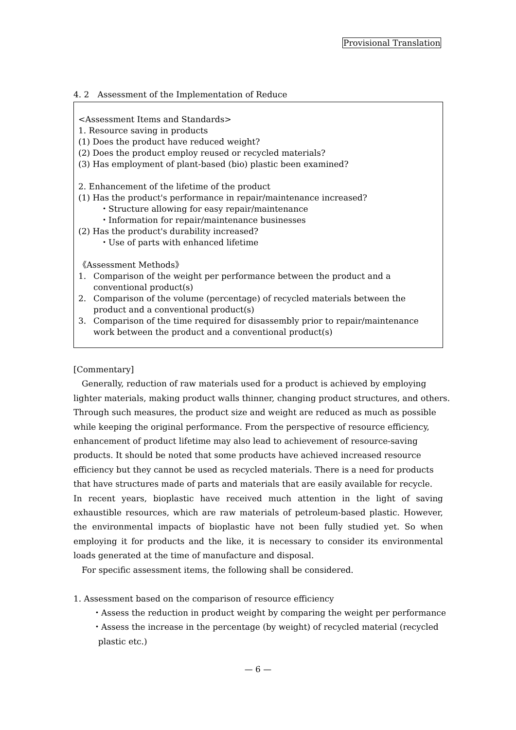Provisional Translation
4. 2　Assessment of the Implementation of Reduce
<Assessment Items and Standards>
1. Resource saving in products
(1) Does the product have reduced weight?
(2) Does the product employ reused or recycled materials?
(3) Has employment of plant-based (bio) plastic been examined?
2. Enhancement of the lifetime of the product
(1) Has the product's performance in repair/maintenance increased?
・Structure allowing for easy repair/maintenance
・Information for repair/maintenance businesses
(2) Has the product's durability increased?
・Use of parts with enhanced lifetime
《Assessment Methods》
1. Comparison of the weight per performance between the product and a conventional product(s)
2. Comparison of the volume (percentage) of recycled materials between the product and a conventional product(s)
3. Comparison of the time required for disassembly prior to repair/maintenance work between the product and a conventional product(s)
[Commentary]
　Generally, reduction of raw materials used for a product is achieved by employing lighter materials, making product walls thinner, changing product structures, and others. Through such measures, the product size and weight are reduced as much as possible while keeping the original performance. From the perspective of resource efficiency, enhancement of product lifetime may also lead to achievement of resource-saving products. It should be noted that some products have achieved increased resource efficiency but they cannot be used as recycled materials. There is a need for products that have structures made of parts and materials that are easily available for recycle.
In recent years, bioplastic have received much attention in the light of saving exhaustible resources, which are raw materials of petroleum-based plastic. However, the environmental impacts of bioplastic have not been fully studied yet. So when employing it for products and the like, it is necessary to consider its environmental loads generated at the time of manufacture and disposal.
　For specific assessment items, the following shall be considered.
1. Assessment based on the comparison of resource efficiency
・Assess the reduction in product weight by comparing the weight per performance
・Assess the increase in the percentage (by weight) of recycled material (recycled
plastic etc.)
— 6 —